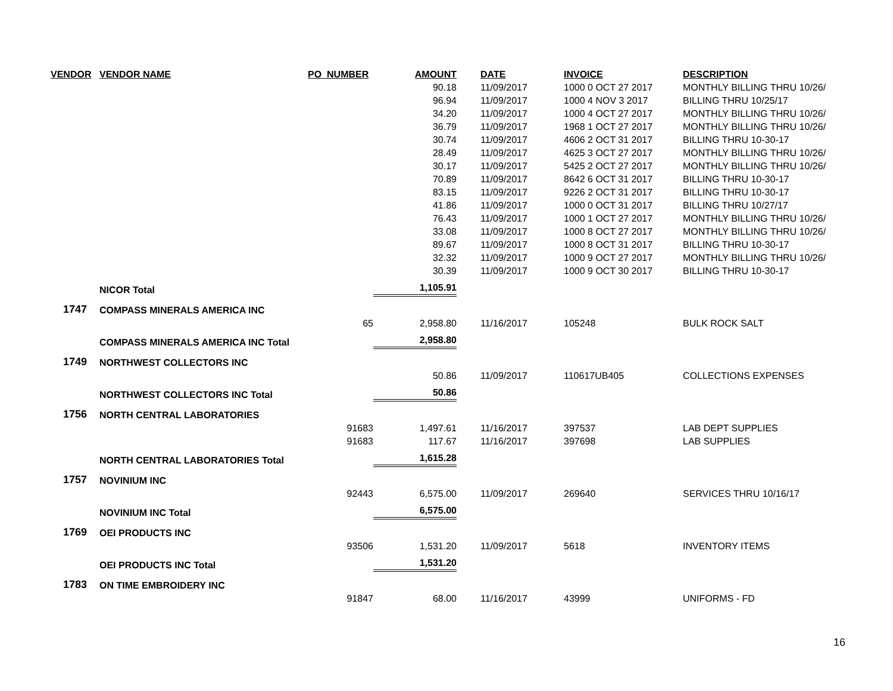| VENDOR | VENDOR NAME | PO_NUMBER | AMOUNT | | DATE | INVOICE | DESCRIPTION |
| --- | --- | --- | --- | --- | --- | --- | --- |
| | | | 90.18 | | 11/09/2017 | 1000 0 OCT 27 2017 | MONTHLY BILLING THRU 10/26/ |
| | | | 96.94 | | 11/09/2017 | 1000 4 NOV 3 2017 | BILLING THRU 10/25/17 |
| | | | 34.20 | | 11/09/2017 | 1000 4 OCT 27 2017 | MONTHLY BILLING THRU 10/26/ |
| | | | 36.79 | | 11/09/2017 | 1968 1 OCT 27 2017 | MONTHLY BILLING THRU 10/26/ |
| | | | 30.74 | | 11/09/2017 | 4606 2 OCT 31 2017 | BILLING THRU 10-30-17 |
| | | | 28.49 | | 11/09/2017 | 4625 3 OCT 27 2017 | MONTHLY BILLING THRU 10/26/ |
| | | | 30.17 | | 11/09/2017 | 5425 2 OCT 27 2017 | MONTHLY BILLING THRU 10/26/ |
| | | | 70.89 | | 11/09/2017 | 8642 6 OCT 31 2017 | BILLING THRU 10-30-17 |
| | | | 83.15 | | 11/09/2017 | 9226 2 OCT 31 2017 | BILLING THRU 10-30-17 |
| | | | 41.86 | | 11/09/2017 | 1000 0 OCT 31 2017 | BILLING THRU 10/27/17 |
| | | | 76.43 | | 11/09/2017 | 1000 1 OCT 27 2017 | MONTHLY BILLING THRU 10/26/ |
| | | | 33.08 | | 11/09/2017 | 1000 8 OCT 27 2017 | MONTHLY BILLING THRU 10/26/ |
| | | | 89.67 | | 11/09/2017 | 1000 8 OCT 31 2017 | BILLING THRU 10-30-17 |
| | | | 32.32 | | 11/09/2017 | 1000 9 OCT 27 2017 | MONTHLY BILLING THRU 10/26/ |
| | | | 30.39 | | 11/09/2017 | 1000 9 OCT 30 2017 | BILLING THRU 10-30-17 |
| | NICOR Total | | 1,105.91 | | | | |
| 1747 | COMPASS MINERALS AMERICA INC | | | | | | |
| | | 65 | 2,958.80 | | 11/16/2017 | 105248 | BULK ROCK SALT |
| | COMPASS MINERALS AMERICA INC Total | | 2,958.80 | | | | |
| 1749 | NORTHWEST COLLECTORS INC | | | | | | |
| | | | 50.86 | | 11/09/2017 | 110617UB405 | COLLECTIONS EXPENSES |
| | NORTHWEST COLLECTORS INC Total | | 50.86 | | | | |
| 1756 | NORTH CENTRAL LABORATORIES | | | | | | |
| | | 91683 | 1,497.61 | | 11/16/2017 | 397537 | LAB DEPT SUPPLIES |
| | | 91683 | 117.67 | | 11/16/2017 | 397698 | LAB SUPPLIES |
| | NORTH CENTRAL LABORATORIES Total | | 1,615.28 | | | | |
| 1757 | NOVINIUM INC | | | | | | |
| | | 92443 | 6,575.00 | | 11/09/2017 | 269640 | SERVICES THRU 10/16/17 |
| | NOVINIUM INC Total | | 6,575.00 | | | | |
| 1769 | OEI PRODUCTS INC | | | | | | |
| | | 93506 | 1,531.20 | | 11/09/2017 | 5618 | INVENTORY ITEMS |
| | OEI PRODUCTS INC Total | | 1,531.20 | | | | |
| 1783 | ON TIME EMBROIDERY INC | | | | | | |
| | | 91847 | 68.00 | | 11/16/2017 | 43999 | UNIFORMS - FD |
16